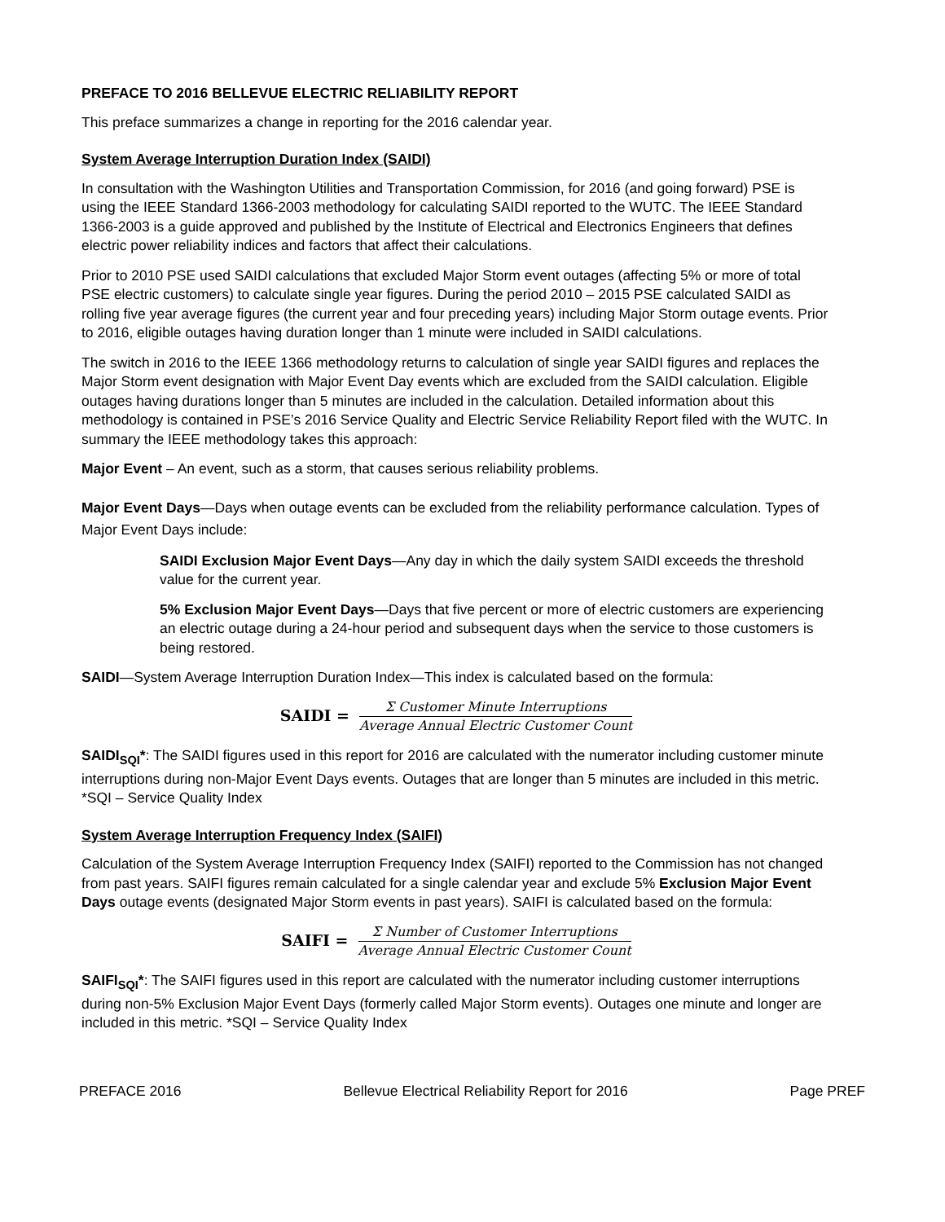PREFACE TO 2016 BELLEVUE ELECTRIC RELIABILITY REPORT
This preface summarizes a change in reporting for the 2016 calendar year.
System Average Interruption Duration Index (SAIDI)
In consultation with the Washington Utilities and Transportation Commission, for 2016 (and going forward) PSE is using the IEEE Standard 1366-2003 methodology for calculating SAIDI reported to the WUTC. The IEEE Standard 1366-2003 is a guide approved and published by the Institute of Electrical and Electronics Engineers that defines electric power reliability indices and factors that affect their calculations.
Prior to 2010 PSE used SAIDI calculations that excluded Major Storm event outages (affecting 5% or more of total PSE electric customers) to calculate single year figures. During the period 2010 – 2015 PSE calculated SAIDI as rolling five year average figures (the current year and four preceding years) including Major Storm outage events. Prior to 2016, eligible outages having duration longer than 1 minute were included in SAIDI calculations.
The switch in 2016 to the IEEE 1366 methodology returns to calculation of single year SAIDI figures and replaces the Major Storm event designation with Major Event Day events which are excluded from the SAIDI calculation. Eligible outages having durations longer than 5 minutes are included in the calculation. Detailed information about this methodology is contained in PSE’s 2016 Service Quality and Electric Service Reliability Report filed with the WUTC. In summary the IEEE methodology takes this approach:
Major Event – An event, such as a storm, that causes serious reliability problems.
Major Event Days—Days when outage events can be excluded from the reliability performance calculation. Types of Major Event Days include:
SAIDI Exclusion Major Event Days—Any day in which the daily system SAIDI exceeds the threshold value for the current year.
5% Exclusion Major Event Days—Days that five percent or more of electric customers are experiencing an electric outage during a 24-hour period and subsequent days when the service to those customers is being restored.
SAIDI—System Average Interruption Duration Index—This index is calculated based on the formula:
SAIDI = Σ Customer Minute Interruptions Average Annual Electric Customer Count
SAIDI<sub>SQI</sub>*: The SAIDI figures used in this report for 2016 are calculated with the numerator including customer minute interruptions during non-Major Event Days events. Outages that are longer than 5 minutes are included in this metric. *SQI – Service Quality Index
System Average Interruption Frequency Index (SAIFI)
Calculation of the System Average Interruption Frequency Index (SAIFI) reported to the Commission has not changed from past years. SAIFI figures remain calculated for a single calendar year and exclude 5% Exclusion Major Event Days outage events (designated Major Storm events in past years). SAIFI is calculated based on the formula:
SAIFI = Σ Number of Customer Interruptions Average Annual Electric Customer Count
SAIFI<sub>SQI</sub>*: The SAIFI figures used in this report are calculated with the numerator including customer interruptions during non-5% Exclusion Major Event Days (formerly called Major Storm events). Outages one minute and longer are included in this metric. *SQI – Service Quality Index
PREFACE 2016 Bellevue Electrical Reliability Report for 2016 Page PREF